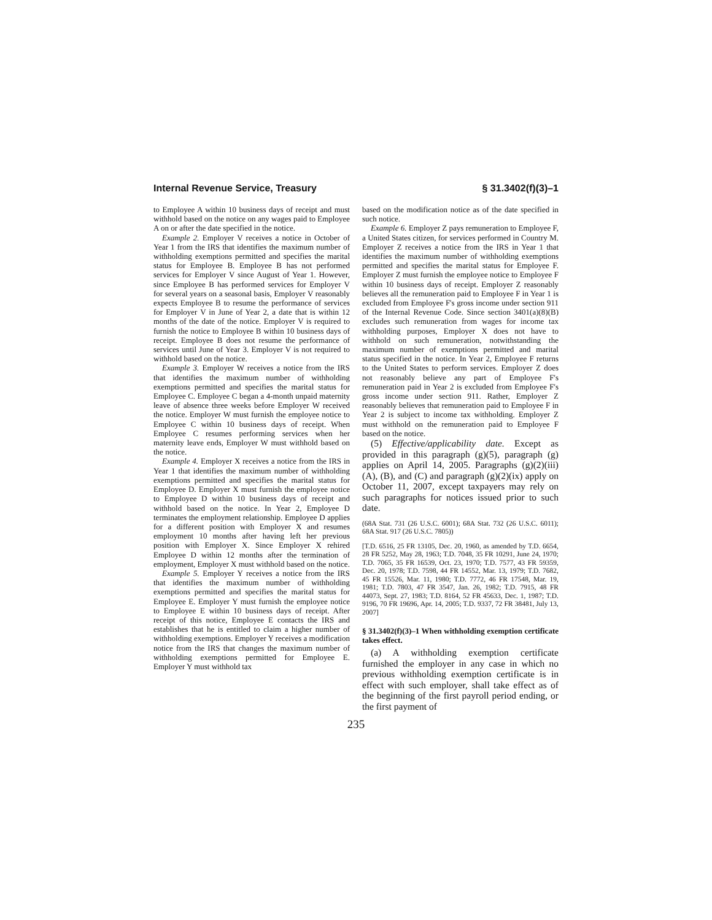Internal Revenue Service, Treasury § 31.3402(f)(3)–1
to Employee A within 10 business days of receipt and must withhold based on the notice on any wages paid to Employee A on or after the date specified in the notice.
Example 2. Employer V receives a notice in October of Year 1 from the IRS that identifies the maximum number of withholding exemptions permitted and specifies the marital status for Employee B. Employee B has not performed services for Employer V since August of Year 1. However, since Employee B has performed services for Employer V for several years on a seasonal basis, Employer V reasonably expects Employee B to resume the performance of services for Employer V in June of Year 2, a date that is within 12 months of the date of the notice. Employer V is required to furnish the notice to Employee B within 10 business days of receipt. Employee B does not resume the performance of services until June of Year 3. Employer V is not required to withhold based on the notice.
Example 3. Employer W receives a notice from the IRS that identifies the maximum number of withholding exemptions permitted and specifies the marital status for Employee C. Employee C began a 4-month unpaid maternity leave of absence three weeks before Employer W received the notice. Employer W must furnish the employee notice to Employee C within 10 business days of receipt. When Employee C resumes performing services when her maternity leave ends, Employer W must withhold based on the notice.
Example 4. Employer X receives a notice from the IRS in Year 1 that identifies the maximum number of withholding exemptions permitted and specifies the marital status for Employee D. Employer X must furnish the employee notice to Employee D within 10 business days of receipt and withhold based on the notice. In Year 2, Employee D terminates the employment relationship. Employee D applies for a different position with Employer X and resumes employment 10 months after having left her previous position with Employer X. Since Employer X rehired Employee D within 12 months after the termination of employment, Employer X must withhold based on the notice.
Example 5. Employer Y receives a notice from the IRS that identifies the maximum number of withholding exemptions permitted and specifies the marital status for Employee E. Employer Y must furnish the employee notice to Employee E within 10 business days of receipt. After receipt of this notice, Employee E contacts the IRS and establishes that he is entitled to claim a higher number of withholding exemptions. Employer Y receives a modification notice from the IRS that changes the maximum number of withholding exemptions permitted for Employee E. Employer Y must withhold tax
based on the modification notice as of the date specified in such notice.
Example 6. Employer Z pays remuneration to Employee F, a United States citizen, for services performed in Country M. Employer Z receives a notice from the IRS in Year 1 that identifies the maximum number of withholding exemptions permitted and specifies the marital status for Employee F. Employer Z must furnish the employee notice to Employee F within 10 business days of receipt. Employer Z reasonably believes all the remuneration paid to Employee F in Year 1 is excluded from Employee F's gross income under section 911 of the Internal Revenue Code. Since section 3401(a)(8)(B) excludes such remuneration from wages for income tax withholding purposes, Employer X does not have to withhold on such remuneration, notwithstanding the maximum number of exemptions permitted and marital status specified in the notice. In Year 2, Employee F returns to the United States to perform services. Employer Z does not reasonably believe any part of Employee F's remuneration paid in Year 2 is excluded from Employee F's gross income under section 911. Rather, Employer Z reasonably believes that remuneration paid to Employee F in Year 2 is subject to income tax withholding. Employer Z must withhold on the remuneration paid to Employee F based on the notice.
(5) Effective/applicability date. Except as provided in this paragraph (g)(5), paragraph (g) applies on April 14, 2005. Paragraphs (g)(2)(iii)(A), (B), and (C) and paragraph (g)(2)(ix) apply on October 11, 2007, except taxpayers may rely on such paragraphs for notices issued prior to such date.
(68A Stat. 731 (26 U.S.C. 6001); 68A Stat. 732 (26 U.S.C. 6011); 68A Stat. 917 (26 U.S.C. 7805))
[T.D. 6516, 25 FR 13105, Dec. 20, 1960, as amended by T.D. 6654, 28 FR 5252, May 28, 1963; T.D. 7048, 35 FR 10291, June 24, 1970; T.D. 7065, 35 FR 16539, Oct. 23, 1970; T.D. 7577, 43 FR 59359, Dec. 20, 1978; T.D. 7598, 44 FR 14552, Mar. 13, 1979; T.D. 7682, 45 FR 15526, Mar. 11, 1980; T.D. 7772, 46 FR 17548, Mar. 19, 1981; T.D. 7803, 47 FR 3547, Jan. 26, 1982; T.D. 7915, 48 FR 44073, Sept. 27, 1983; T.D. 8164, 52 FR 45633, Dec. 1, 1987; T.D. 9196, 70 FR 19696, Apr. 14, 2005; T.D. 9337, 72 FR 38481, July 13, 2007]
§ 31.3402(f)(3)–1 When withholding exemption certificate takes effect.
(a) A withholding exemption certificate furnished the employer in any case in which no previous withholding exemption certificate is in effect with such employer, shall take effect as of the beginning of the first payroll period ending, or the first payment of
235